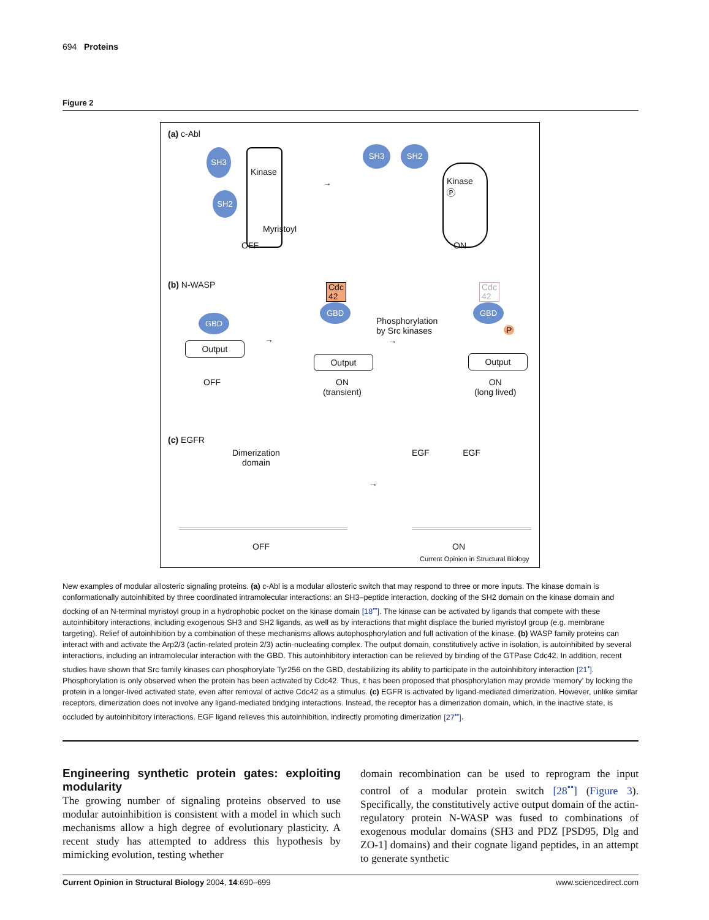694 Proteins
Figure 2
(a) c-Abl
SH3
SH2
Kinase
Myristoyl
OFF
→
SH3 SH2
Kinase
Ⓟ
ON
(b) N-WASP
GBD
Output
OFF
→
Cdc
42
GBD
Output
ON
(transient)
Phosphorylation
by Src kinases
→
Cdc
42
GBD
P
Output
ON
(long lived)
(c) EGFR
Dimerization
domain
→
OFF
EGF EGF
ON
Current Opinion in Structural Biology
New examples of modular allosteric signaling proteins. (a) c-Abl is a modular allosteric switch that may respond to three or more inputs. The kinase domain is conformationally autoinhibited by three coordinated intramolecular interactions: an SH3–peptide interaction, docking of the SH2 domain on the kinase domain and docking of an N-terminal myristoyl group in a hydrophobic pocket on the kinase domain [18<sup>••</sup>]. The kinase can be activated by ligands that compete with these autoinhibitory interactions, including exogenous SH3 and SH2 ligands, as well as by interactions that might displace the buried myristoyl group (e.g. membrane targeting). Relief of autoinhibition by a combination of these mechanisms allows autophosphorylation and full activation of the kinase. (b) WASP family proteins can interact with and activate the Arp2/3 (actin-related protein 2/3) actin-nucleating complex. The output domain, constitutively active in isolation, is autoinhibited by several interactions, including an intramolecular interaction with the GBD. This autoinhibitory interaction can be relieved by binding of the GTPase Cdc42. In addition, recent studies have shown that Src family kinases can phosphorylate Tyr256 on the GBD, destabilizing its ability to participate in the autoinhibitory interaction [21<sup>•</sup>]. Phosphorylation is only observed when the protein has been activated by Cdc42. Thus, it has been proposed that phosphorylation may provide ‘memory’ by locking the protein in a longer-lived activated state, even after removal of active Cdc42 as a stimulus. (c) EGFR is activated by ligand-mediated dimerization. However, unlike similar receptors, dimerization does not involve any ligand-mediated bridging interactions. Instead, the receptor has a dimerization domain, which, in the inactive state, is occluded by autoinhibitory interactions. EGF ligand relieves this autoinhibition, indirectly promoting dimerization [27<sup>••</sup>].
Engineering synthetic protein gates: exploiting modularity
The growing number of signaling proteins observed to use modular autoinhibition is consistent with a model in which such mechanisms allow a high degree of evolutionary plasticity. A recent study has attempted to address this hypothesis by mimicking evolution, testing whether
domain recombination can be used to reprogram the input control of a modular protein switch [28<sup>••</sup>] (Figure 3). Specifically, the constitutively active output domain of the actin-regulatory protein N-WASP was fused to combinations of exogenous modular domains (SH3 and PDZ [PSD95, Dlg and ZO-1] domains) and their cognate ligand peptides, in an attempt to generate synthetic
Current Opinion in Structural Biology 2004, 14:690–699 www.sciencedirect.com